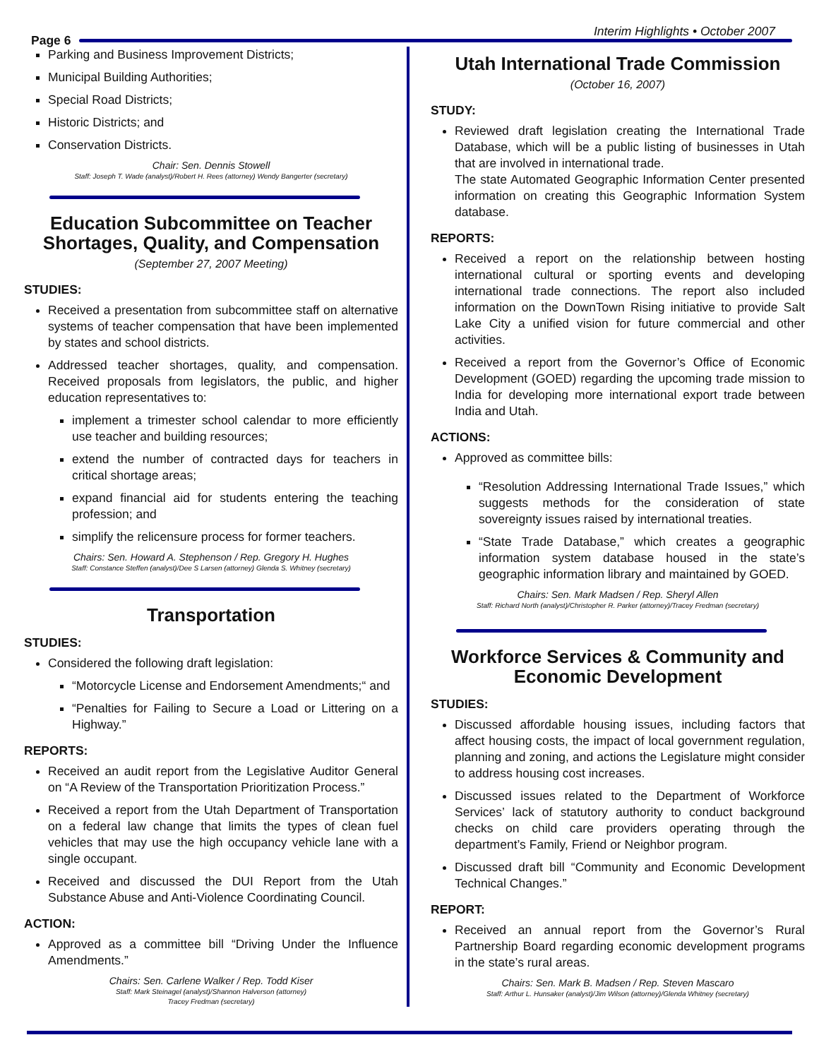Page 6
Interim Highlights • October 2007
Parking and Business Improvement Districts;
Municipal Building Authorities;
Special Road Districts;
Historic Districts; and
Conservation Districts.
Chair: Sen. Dennis Stowell
Staff: Joseph T. Wade (analyst)/Robert H. Rees (attorney) Wendy Bangerter (secretary)
Education Subcommittee on Teacher Shortages, Quality, and Compensation
(September 27, 2007 Meeting)
STUDIES:
Received a presentation from subcommittee staff on alternative systems of teacher compensation that have been implemented by states and school districts.
Addressed teacher shortages, quality, and compensation. Received proposals from legislators, the public, and higher education representatives to:
implement a trimester school calendar to more efficiently use teacher and building resources;
extend the number of contracted days for teachers in critical shortage areas;
expand financial aid for students entering the teaching profession; and
simplify the relicensure process for former teachers.
Chairs: Sen. Howard A. Stephenson / Rep. Gregory H. Hughes
Staff: Constance Steffen (analyst)/Dee S Larsen (attorney) Glenda S. Whitney (secretary)
Transportation
STUDIES:
Considered the following draft legislation:
“Motorcycle License and Endorsement Amendments;“ and
“Penalties for Failing to Secure a Load or Littering on a Highway.”
REPORTS:
Received an audit report from the Legislative Auditor General on “A Review of the Transportation Prioritization Process.”
Received a report from the Utah Department of Transportation on a federal law change that limits the types of clean fuel vehicles that may use the high occupancy vehicle lane with a single occupant.
Received and discussed the DUI Report from the Utah Substance Abuse and Anti-Violence Coordinating Council.
ACTION:
Approved as a committee bill “Driving Under the Influence Amendments.”
Chairs: Sen. Carlene Walker / Rep. Todd Kiser
Staff: Mark Steinagel (analyst)/Shannon Halverson (attorney)
Tracey Fredman (secretary)
Utah International Trade Commission
(October 16, 2007)
STUDY:
Reviewed draft legislation creating the International Trade Database, which will be a public listing of businesses in Utah that are involved in international trade.
The state Automated Geographic Information Center presented information on creating this Geographic Information System database.
REPORTS:
Received a report on the relationship between hosting international cultural or sporting events and developing international trade connections. The report also included information on the DownTown Rising initiative to provide Salt Lake City a unified vision for future commercial and other activities.
Received a report from the Governor’s Office of Economic Development (GOED) regarding the upcoming trade mission to India for developing more international export trade between India and Utah.
ACTIONS:
Approved as committee bills:
“Resolution Addressing International Trade Issues,” which suggests methods for the consideration of state sovereignty issues raised by international treaties.
“State Trade Database,” which creates a geographic information system database housed in the state’s geographic information library and maintained by GOED.
Chairs: Sen. Mark Madsen / Rep. Sheryl Allen
Staff: Richard North (analyst)/Christopher R. Parker (attorney)/Tracey Fredman (secretary)
Workforce Services & Community and Economic Development
STUDIES:
Discussed affordable housing issues, including factors that affect housing costs, the impact of local government regulation, planning and zoning, and actions the Legislature might consider to address housing cost increases.
Discussed issues related to the Department of Workforce Services’ lack of statutory authority to conduct background checks on child care providers operating through the department’s Family, Friend or Neighbor program.
Discussed draft bill “Community and Economic Development Technical Changes.”
REPORT:
Received an annual report from the Governor’s Rural Partnership Board regarding economic development programs in the state’s rural areas.
Chairs: Sen. Mark B. Madsen / Rep. Steven Mascaro
Staff: Arthur L. Hunsaker (analyst)/Jim Wilson (attorney)/Glenda Whitney (secretary)